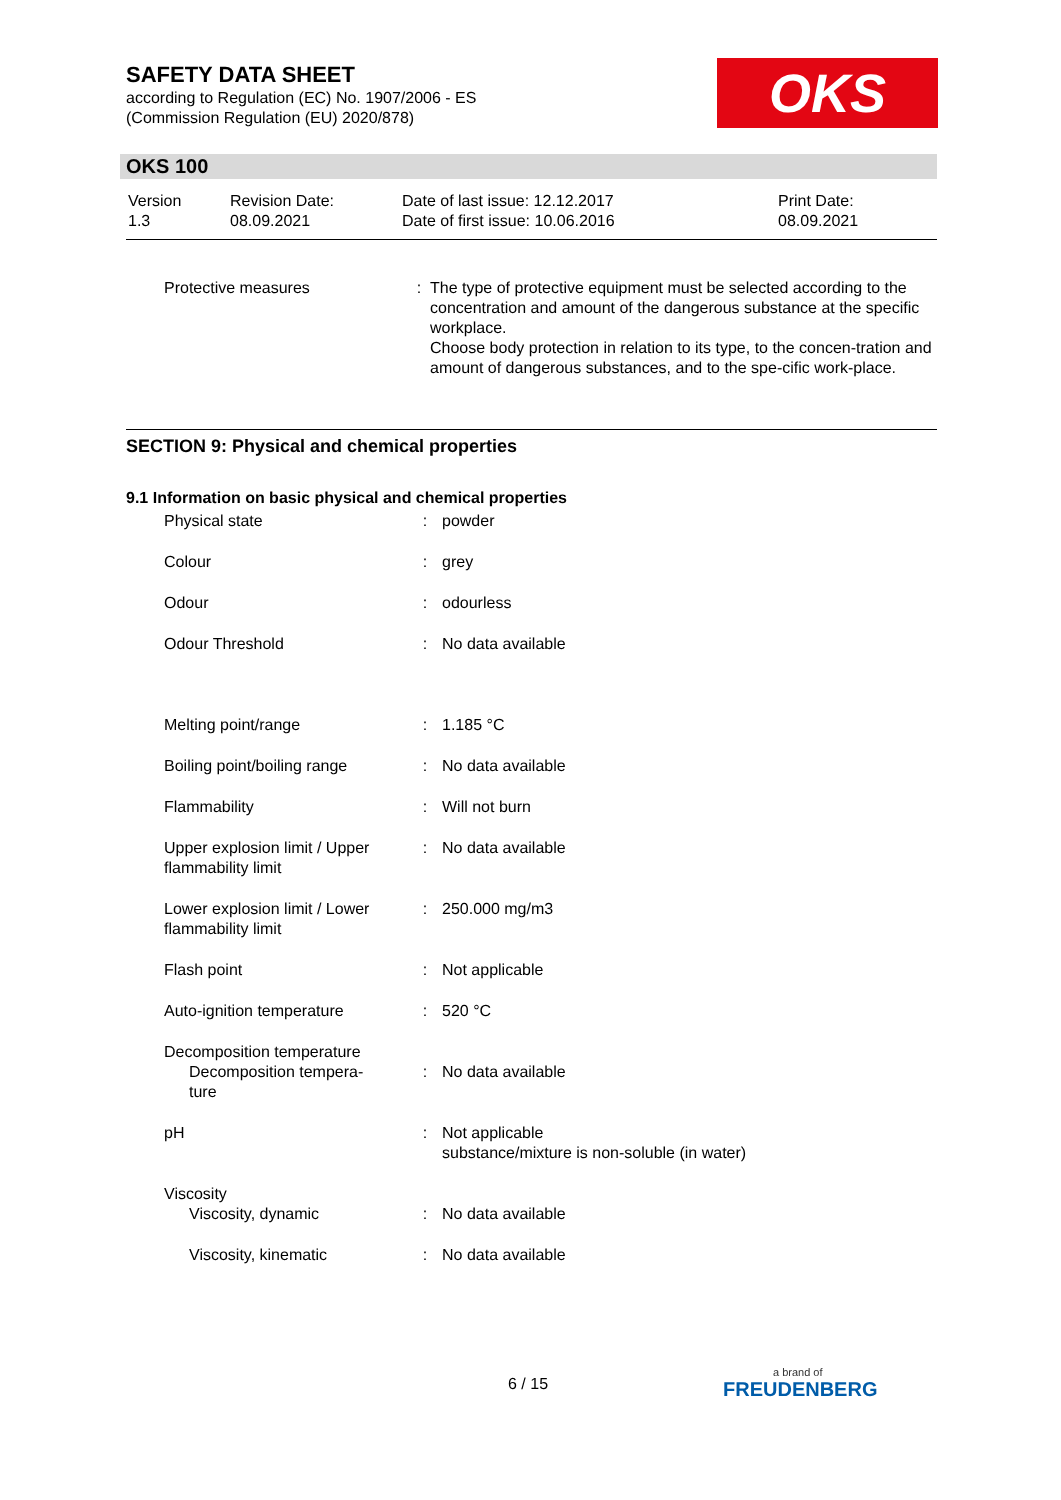SAFETY DATA SHEET
according to Regulation (EC) No. 1907/2006 - ES
(Commission Regulation (EU) 2020/878)
OKS
OKS 100
| Version 1.3 | Revision Date: 08.09.2021 | Date of last issue: 12.12.2017 Date of first issue: 10.06.2016 | Print Date: 08.09.2021 |
| Protective measures | : | The type of protective equipment must be selected according to the concentration and amount of the dangerous substance at the specific workplace. Choose body protection in relation to its type, to the concen-tration and amount of dangerous substances, and to the spe-cific work-place. |
SECTION 9: Physical and chemical properties
9.1 Information on basic physical and chemical properties
| Physical state | : | powder |
| Colour | : | grey |
| Odour | : | odourless |
| Odour Threshold | : | No data available |
| Melting point/range | : | 1.185 °C |
| Boiling point/boiling range | : | No data available |
| Flammability | : | Will not burn |
| Upper explosion limit / Upper flammability limit | : | No data available |
| Lower explosion limit / Lower flammability limit | : | 250.000 mg/m3 |
| Flash point | : | Not applicable |
| Auto-ignition temperature | : | 520 °C |
| Decomposition temperature Decomposition tempera- ture | : | No data available |
| pH | : | Not applicable substance/mixture is non-soluble (in water) |
| Viscosity Viscosity, dynamic | : | No data available |
| Viscosity, kinematic | : | No data available |
6 / 15 a brand of
FREUDENBERG